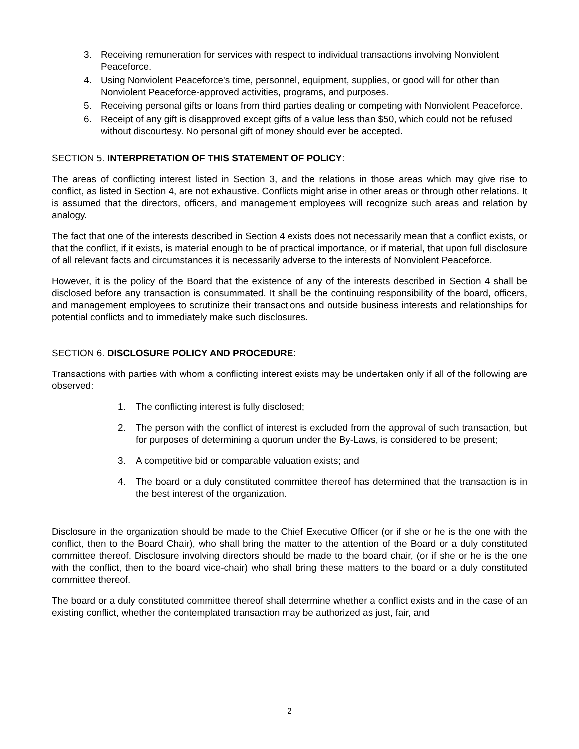3. Receiving remuneration for services with respect to individual transactions involving Nonviolent Peaceforce.
4. Using Nonviolent Peaceforce's time, personnel, equipment, supplies, or good will for other than Nonviolent Peaceforce-approved activities, programs, and purposes.
5. Receiving personal gifts or loans from third parties dealing or competing with Nonviolent Peaceforce.
6. Receipt of any gift is disapproved except gifts of a value less than $50, which could not be refused without discourtesy. No personal gift of money should ever be accepted.
SECTION 5. INTERPRETATION OF THIS STATEMENT OF POLICY:
The areas of conflicting interest listed in Section 3, and the relations in those areas which may give rise to conflict, as listed in Section 4, are not exhaustive. Conflicts might arise in other areas or through other relations. It is assumed that the directors, officers, and management employees will recognize such areas and relation by analogy.
The fact that one of the interests described in Section 4 exists does not necessarily mean that a conflict exists, or that the conflict, if it exists, is material enough to be of practical importance, or if material, that upon full disclosure of all relevant facts and circumstances it is necessarily adverse to the interests of Nonviolent Peaceforce.
However, it is the policy of the Board that the existence of any of the interests described in Section 4 shall be disclosed before any transaction is consummated. It shall be the continuing responsibility of the board, officers, and management employees to scrutinize their transactions and outside business interests and relationships for potential conflicts and to immediately make such disclosures.
SECTION 6. DISCLOSURE POLICY AND PROCEDURE:
Transactions with parties with whom a conflicting interest exists may be undertaken only if all of the following are observed:
1. The conflicting interest is fully disclosed;
2. The person with the conflict of interest is excluded from the approval of such transaction, but for purposes of determining a quorum under the By-Laws, is considered to be present;
3. A competitive bid or comparable valuation exists; and
4. The board or a duly constituted committee thereof has determined that the transaction is in the best interest of the organization.
Disclosure in the organization should be made to the Chief Executive Officer (or if she or he is the one with the conflict, then to the Board Chair), who shall bring the matter to the attention of the Board or a duly constituted committee thereof. Disclosure involving directors should be made to the board chair, (or if she or he is the one with the conflict, then to the board vice-chair) who shall bring these matters to the board or a duly constituted committee thereof.
The board or a duly constituted committee thereof shall determine whether a conflict exists and in the case of an existing conflict, whether the contemplated transaction may be authorized as just, fair, and
2